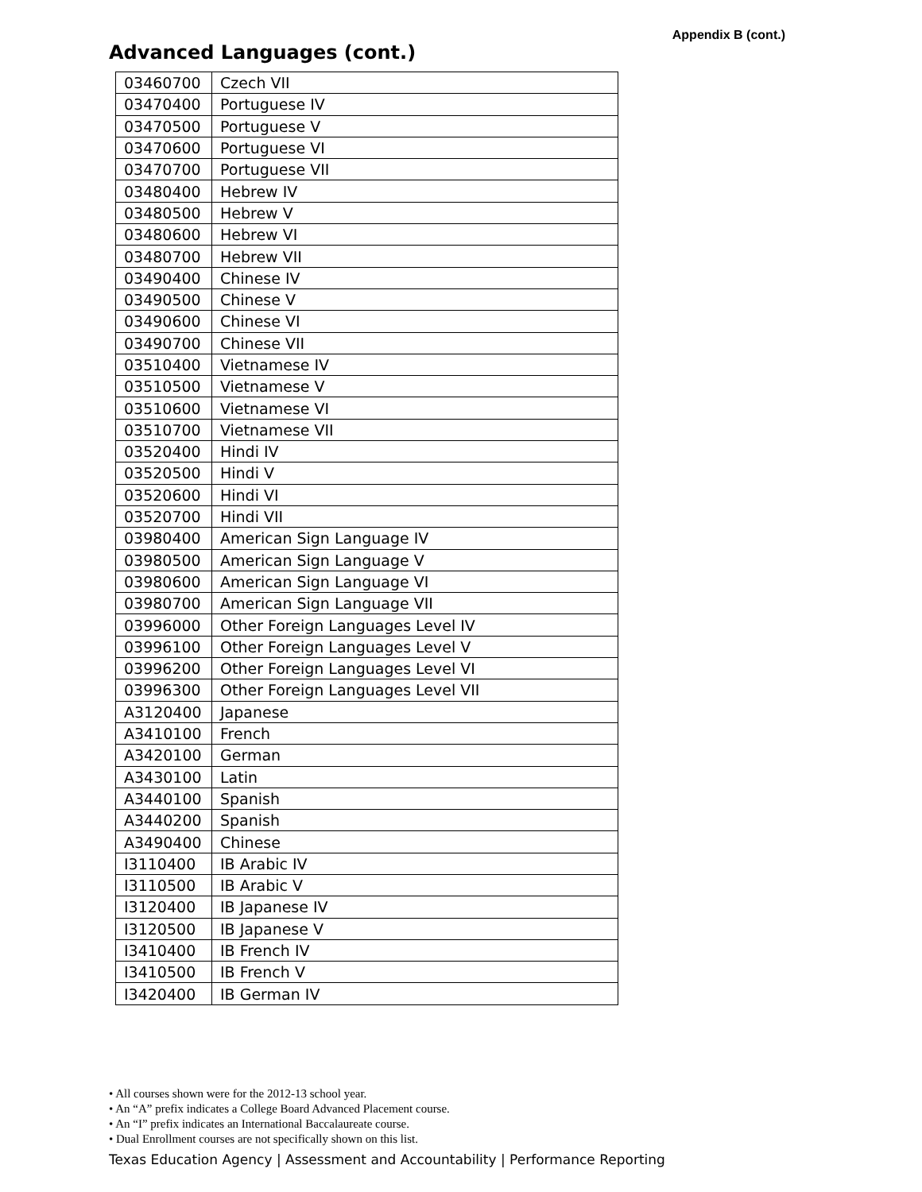Appendix B (cont.)
Advanced Languages (cont.)
| 03460700 | Czech VII |
| 03470400 | Portuguese IV |
| 03470500 | Portuguese V |
| 03470600 | Portuguese VI |
| 03470700 | Portuguese VII |
| 03480400 | Hebrew IV |
| 03480500 | Hebrew V |
| 03480600 | Hebrew VI |
| 03480700 | Hebrew VII |
| 03490400 | Chinese IV |
| 03490500 | Chinese V |
| 03490600 | Chinese VI |
| 03490700 | Chinese VII |
| 03510400 | Vietnamese IV |
| 03510500 | Vietnamese V |
| 03510600 | Vietnamese VI |
| 03510700 | Vietnamese VII |
| 03520400 | Hindi IV |
| 03520500 | Hindi V |
| 03520600 | Hindi VI |
| 03520700 | Hindi VII |
| 03980400 | American Sign Language IV |
| 03980500 | American Sign Language V |
| 03980600 | American Sign Language VI |
| 03980700 | American Sign Language VII |
| 03996000 | Other Foreign Languages Level IV |
| 03996100 | Other Foreign Languages Level V |
| 03996200 | Other Foreign Languages Level VI |
| 03996300 | Other Foreign Languages Level VII |
| A3120400 | Japanese |
| A3410100 | French |
| A3420100 | German |
| A3430100 | Latin |
| A3440100 | Spanish |
| A3440200 | Spanish |
| A3490400 | Chinese |
| I3110400 | IB Arabic IV |
| I3110500 | IB Arabic V |
| I3120400 | IB Japanese IV |
| I3120500 | IB Japanese V |
| I3410400 | IB French IV |
| I3410500 | IB French V |
| I3420400 | IB German IV |
All courses shown were for the 2012-13 school year.
An “A” prefix indicates a College Board Advanced Placement course.
An “I” prefix indicates an International Baccalaureate course.
Dual Enrollment courses are not specifically shown on this list.
Texas Education Agency | Assessment and Accountability | Performance Reporting